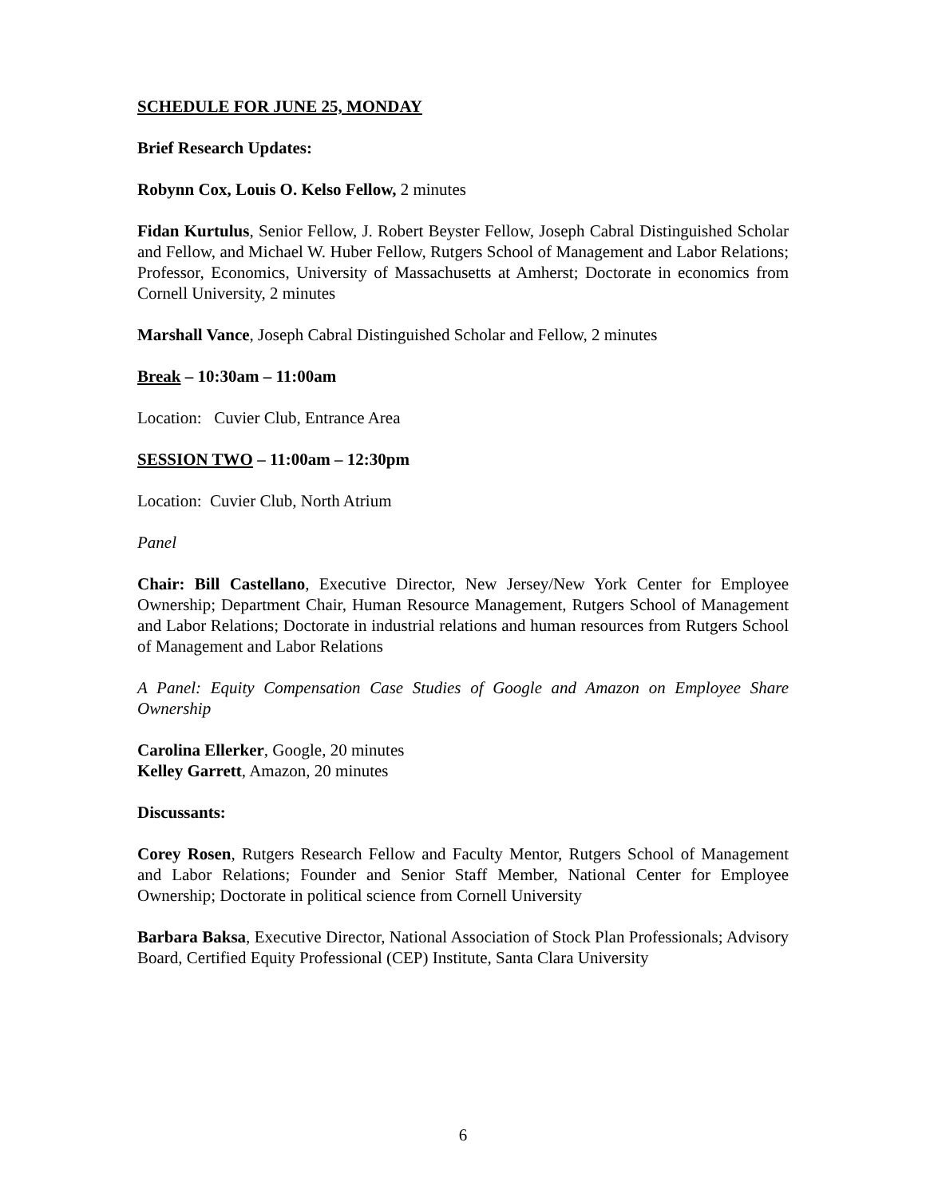SCHEDULE FOR JUNE 25, MONDAY
Brief Research Updates:
Robynn Cox, Louis O. Kelso Fellow, 2 minutes
Fidan Kurtulus, Senior Fellow, J. Robert Beyster Fellow, Joseph Cabral Distinguished Scholar and Fellow, and Michael W. Huber Fellow, Rutgers School of Management and Labor Relations; Professor, Economics, University of Massachusetts at Amherst; Doctorate in economics from Cornell University, 2 minutes
Marshall Vance, Joseph Cabral Distinguished Scholar and Fellow, 2 minutes
Break – 10:30am – 11:00am
Location: Cuvier Club, Entrance Area
SESSION TWO – 11:00am – 12:30pm
Location: Cuvier Club, North Atrium
Panel
Chair: Bill Castellano, Executive Director, New Jersey/New York Center for Employee Ownership; Department Chair, Human Resource Management, Rutgers School of Management and Labor Relations; Doctorate in industrial relations and human resources from Rutgers School of Management and Labor Relations
A Panel: Equity Compensation Case Studies of Google and Amazon on Employee Share Ownership
Carolina Ellerker, Google, 20 minutes
Kelley Garrett, Amazon, 20 minutes
Discussants:
Corey Rosen, Rutgers Research Fellow and Faculty Mentor, Rutgers School of Management and Labor Relations; Founder and Senior Staff Member, National Center for Employee Ownership; Doctorate in political science from Cornell University
Barbara Baksa, Executive Director, National Association of Stock Plan Professionals; Advisory Board, Certified Equity Professional (CEP) Institute, Santa Clara University
6